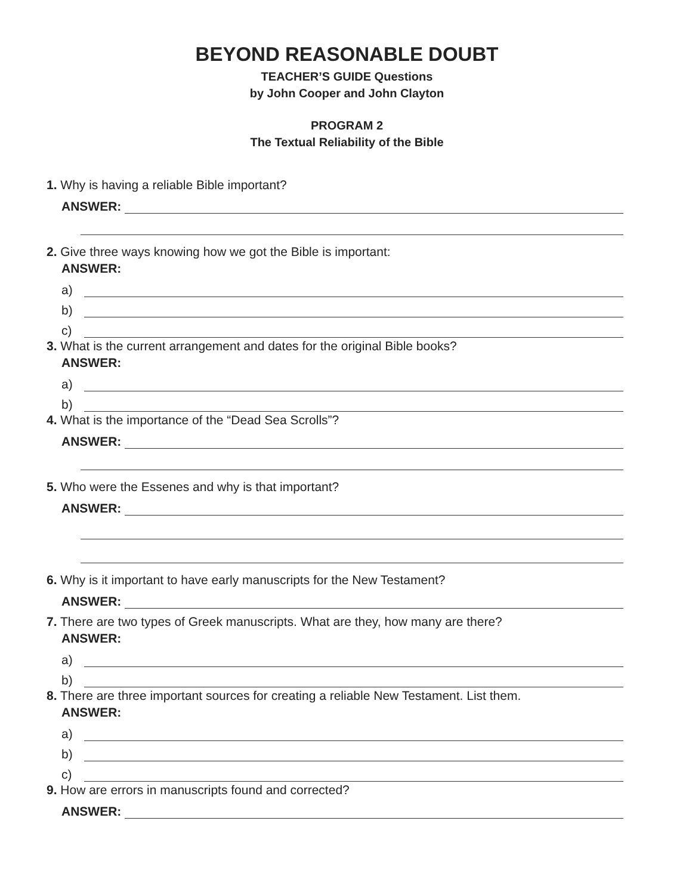BEYOND REASONABLE DOUBT
TEACHER’S GUIDE Questions
by John Cooper and John Clayton
PROGRAM 2
The Textual Reliability of the Bible
1. Why is having a reliable Bible important?
ANSWER:
2. Give three ways knowing how we got the Bible is important:
ANSWER:
a)
b)
c)
3. What is the current arrangement and dates for the original Bible books?
ANSWER:
a)
b)
4. What is the importance of the “Dead Sea Scrolls”?
ANSWER:
5. Who were the Essenes and why is that important?
ANSWER:
6. Why is it important to have early manuscripts for the New Testament?
ANSWER:
7. There are two types of Greek manuscripts. What are they, how many are there?
ANSWER:
a)
b)
8. There are three important sources for creating a reliable New Testament. List them.
ANSWER:
a)
b)
c)
9. How are errors in manuscripts found and corrected?
ANSWER: